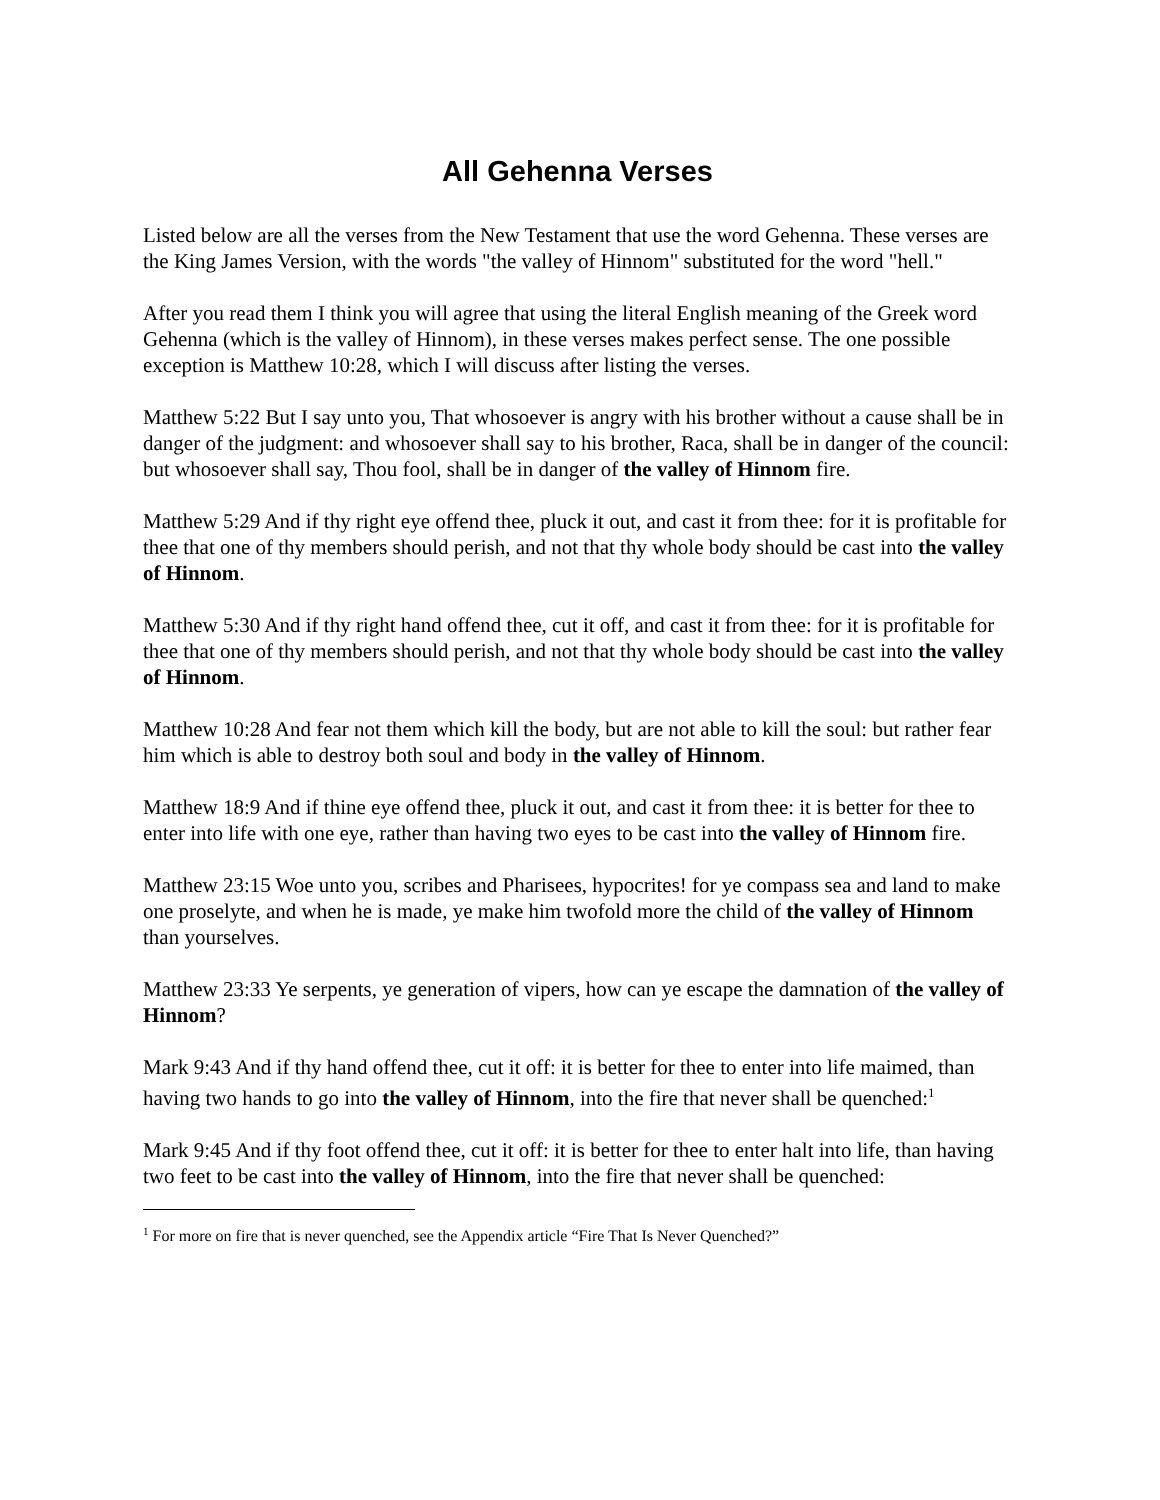All Gehenna Verses
Listed below are all the verses from the New Testament that use the word Gehenna. These verses are the King James Version, with the words "the valley of Hinnom" substituted for the word "hell."
After you read them I think you will agree that using the literal English meaning of the Greek word Gehenna (which is the valley of Hinnom), in these verses makes perfect sense. The one possible exception is Matthew 10:28, which I will discuss after listing the verses.
Matthew 5:22 But I say unto you, That whosoever is angry with his brother without a cause shall be in danger of the judgment: and whosoever shall say to his brother, Raca, shall be in danger of the council: but whosoever shall say, Thou fool, shall be in danger of the valley of Hinnom fire.
Matthew 5:29 And if thy right eye offend thee, pluck it out, and cast it from thee: for it is profitable for thee that one of thy members should perish, and not that thy whole body should be cast into the valley of Hinnom.
Matthew 5:30 And if thy right hand offend thee, cut it off, and cast it from thee: for it is profitable for thee that one of thy members should perish, and not that thy whole body should be cast into the valley of Hinnom.
Matthew 10:28 And fear not them which kill the body, but are not able to kill the soul: but rather fear him which is able to destroy both soul and body in the valley of Hinnom.
Matthew 18:9 And if thine eye offend thee, pluck it out, and cast it from thee: it is better for thee to enter into life with one eye, rather than having two eyes to be cast into the valley of Hinnom fire.
Matthew 23:15 Woe unto you, scribes and Pharisees, hypocrites! for ye compass sea and land to make one proselyte, and when he is made, ye make him twofold more the child of the valley of Hinnom than yourselves.
Matthew 23:33 Ye serpents, ye generation of vipers, how can ye escape the damnation of the valley of Hinnom?
Mark 9:43 And if thy hand offend thee, cut it off: it is better for thee to enter into life maimed, than having two hands to go into the valley of Hinnom, into the fire that never shall be quenched:<sup>1</sup>
Mark 9:45 And if thy foot offend thee, cut it off: it is better for thee to enter halt into life, than having two feet to be cast into the valley of Hinnom, into the fire that never shall be quenched:
<sup>1</sup> For more on fire that is never quenched, see the Appendix article “Fire That Is Never Quenched?”